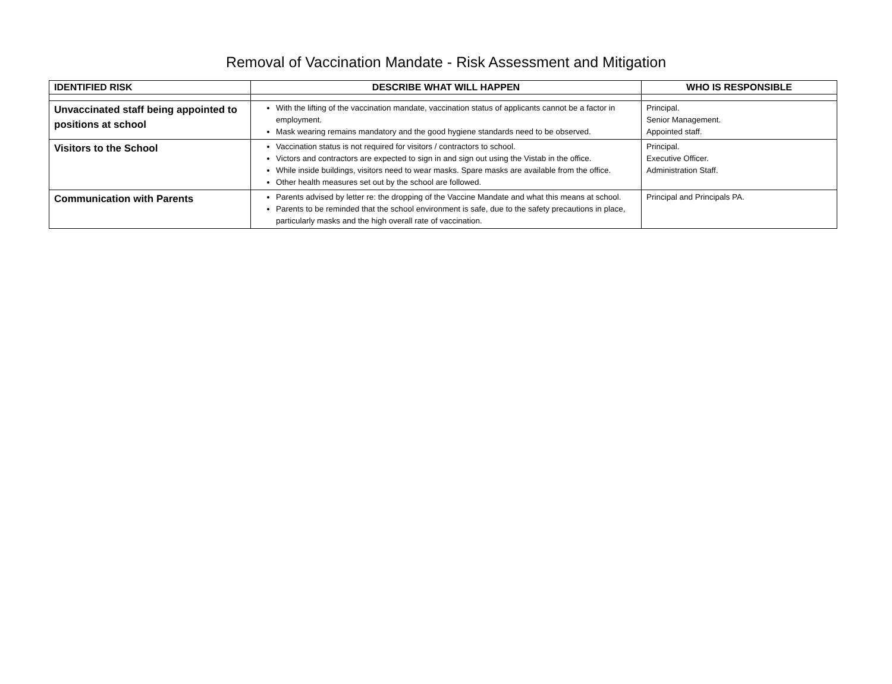Removal of Vaccination Mandate - Risk Assessment and Mitigation
| IDENTIFIED RISK | DESCRIBE WHAT WILL HAPPEN | WHO IS RESPONSIBLE |
| --- | --- | --- |
| Unvaccinated staff being appointed to positions at school | With the lifting of the vaccination mandate, vaccination status of applicants cannot be a factor in employment. Mask wearing remains mandatory and the good hygiene standards need to be observed. | Principal. Senior Management. Appointed staff. |
| Visitors to the School | Vaccination status is not required for visitors / contractors to school. Victors and contractors are expected to sign in and sign out using the Vistab in the office. While inside buildings, visitors need to wear masks. Spare masks are available from the office. Other health measures set out by the school are followed. | Principal. Executive Officer. Administration Staff. |
| Communication with Parents | Parents advised by letter re: the dropping of the Vaccine Mandate and what this means at school. Parents to be reminded that the school environment is safe, due to the safety precautions in place, particularly masks and the high overall rate of vaccination. | Principal and Principals PA. |